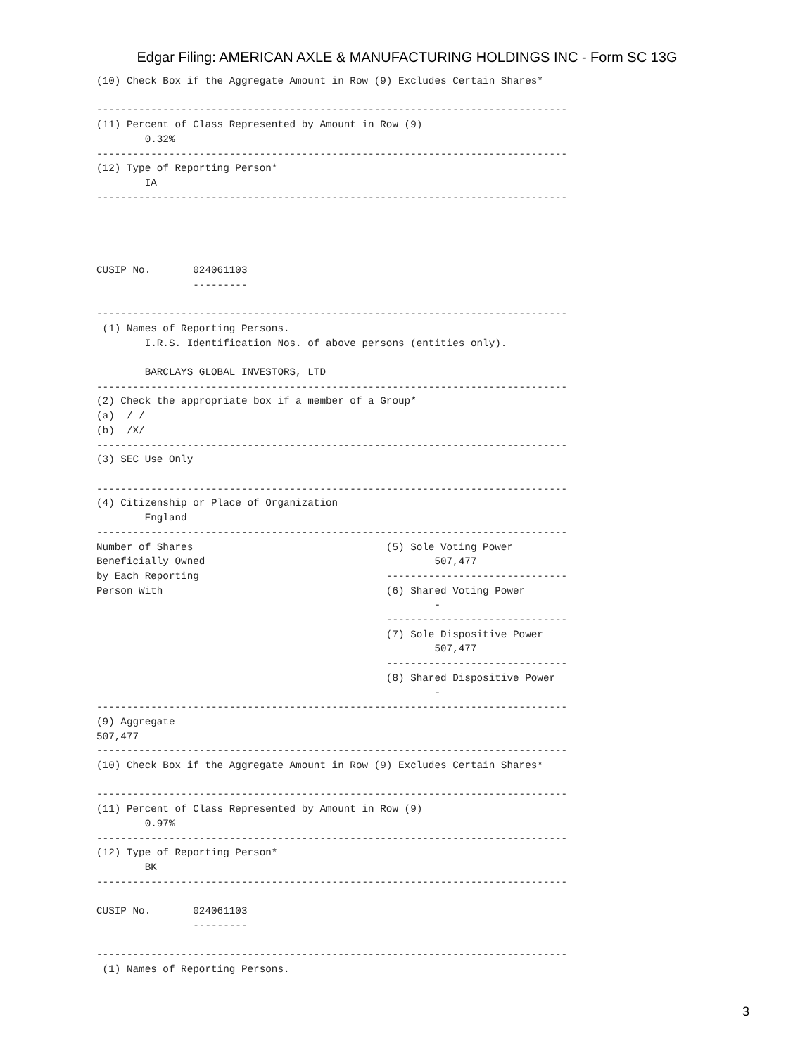Edgar Filing: AMERICAN AXLE & MANUFACTURING HOLDINGS INC - Form SC 13G
(10) Check Box if the Aggregate Amount in Row (9) Excludes Certain Shares*

------------------------------------------------------------------------------
(11) Percent of Class Represented by Amount in Row (9)
        0.32%
------------------------------------------------------------------------------
(12) Type of Reporting Person*
        IA
------------------------------------------------------------------------------




CUSIP No.       024061103
                ---------

------------------------------------------------------------------------------
 (1) Names of Reporting Persons.
        I.R.S. Identification Nos. of above persons (entities only).

        BARCLAYS GLOBAL INVESTORS, LTD
------------------------------------------------------------------------------
(2) Check the appropriate box if a member of a Group*
(a)  / /
(b)  /X/
------------------------------------------------------------------------------
(3) SEC Use Only

------------------------------------------------------------------------------
(4) Citizenship or Place of Organization
        England
------------------------------------------------------------------------------
Number of Shares                                (5) Sole Voting Power
Beneficially Owned                                      507,477
by Each Reporting                               ------------------------------
Person With                                     (6) Shared Voting Power
                                                        -
                                                ------------------------------
                                                (7) Sole Dispositive Power
                                                        507,477
                                                ------------------------------
                                                (8) Shared Dispositive Power
                                                        -
------------------------------------------------------------------------------
(9) Aggregate
507,477
------------------------------------------------------------------------------
(10) Check Box if the Aggregate Amount in Row (9) Excludes Certain Shares*

------------------------------------------------------------------------------
(11) Percent of Class Represented by Amount in Row (9)
        0.97%
------------------------------------------------------------------------------
(12) Type of Reporting Person*
        BK
------------------------------------------------------------------------------

CUSIP No.       024061103
                ---------

------------------------------------------------------------------------------
 (1) Names of Reporting Persons.
3